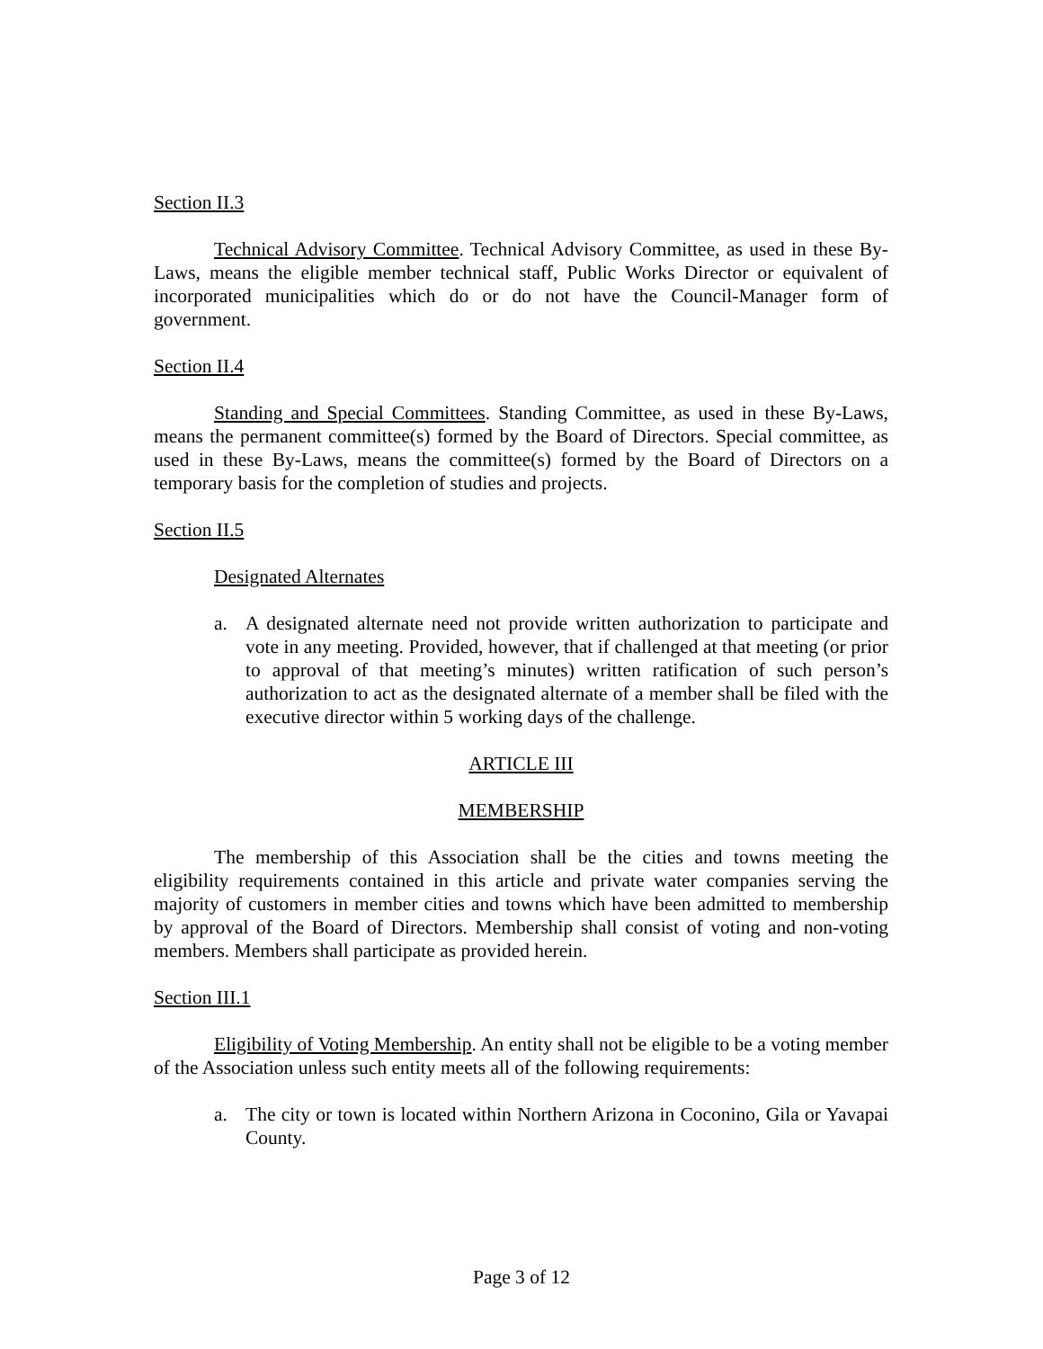Section II.3
Technical Advisory Committee. Technical Advisory Committee, as used in these By-Laws, means the eligible member technical staff, Public Works Director or equivalent of incorporated municipalities which do or do not have the Council-Manager form of government.
Section II.4
Standing and Special Committees. Standing Committee, as used in these By-Laws, means the permanent committee(s) formed by the Board of Directors. Special committee, as used in these By-Laws, means the committee(s) formed by the Board of Directors on a temporary basis for the completion of studies and projects.
Section II.5
Designated Alternates
a. A designated alternate need not provide written authorization to participate and vote in any meeting. Provided, however, that if challenged at that meeting (or prior to approval of that meeting’s minutes) written ratification of such person’s authorization to act as the designated alternate of a member shall be filed with the executive director within 5 working days of the challenge.
ARTICLE III
MEMBERSHIP
The membership of this Association shall be the cities and towns meeting the eligibility requirements contained in this article and private water companies serving the majority of customers in member cities and towns which have been admitted to membership by approval of the Board of Directors. Membership shall consist of voting and non-voting members. Members shall participate as provided herein.
Section III.1
Eligibility of Voting Membership. An entity shall not be eligible to be a voting member of the Association unless such entity meets all of the following requirements:
a. The city or town is located within Northern Arizona in Coconino, Gila or Yavapai County.
Page 3 of 12